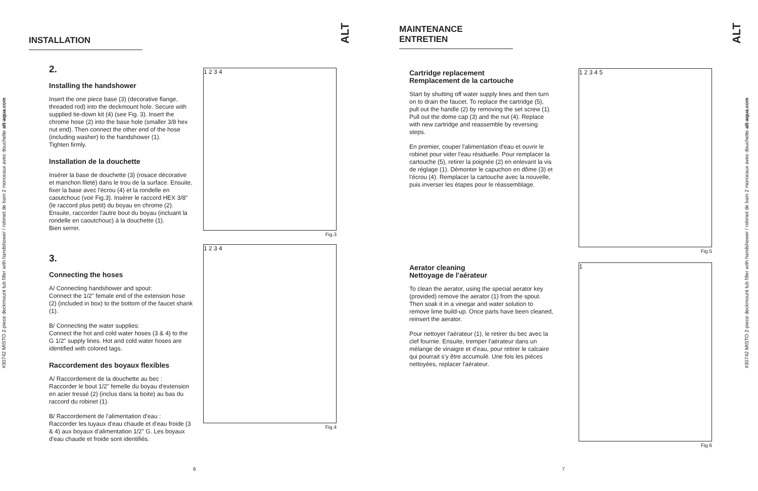#30742 MISTO 2-piece deckmount tub filler with handshower / robinet de bain 2 morceaux avec douchette alt-aqua.com
INSTALLATION
2.
Installing the handshower
Insert the one piece base (3) (decorative flange, threaded rod) into the deckmount hole. Secure with supplied tie-down kit (4) (see Fig. 3). Insert the chrome hose (2) into the base hole (smaller 3/8 hex nut end). Then connect the other end of the hose (including washer) to the handshower (1).
Tighten firmly.
Installation de la douchette
Insérer la base de douchette (3) (rosace décorative et manchon fileté) dans le trou de la surface. Ensuite, fixer la base avec l'écrou (4) et la rondelle en caoutchouc (voir Fig.3). Insérer le raccord HEX 3/8" (le raccord plus petit) du boyau en chrome (2). Ensuite, raccorder l'autre bout du boyau (incluant la rondelle en caoutchouc) à la douchette (1).
Bien serrer.
1 2 3 4
Fig.3
3.
Connecting the hoses
A/ Connecting handshower and spout:
Connect the 1/2" female end of the extension hose (2) (included in box) to the bottom of the faucet shank (1).
B/ Connecting the water supplies:
Connect the hot and cold water hoses (3 & 4) to the G 1/2" supply lines. Hot and cold water hoses are identified with colored tags.
Raccordement des boyaux flexibles
A/ Raccordement de la douchette au bec :
Raccorder le bout 1/2" femelle du boyau d'extension en acier tressé (2) (inclus dans la boite) au bas du raccord du robinet (1).
B/ Raccordement de l'alimentation d'eau :
Raccorder les tuyaux d'eau chaude et d'eau froide (3 & 4) aux boyaux d'alimentation 1/2" G. Les boyaux d'eau chaude et froide sont identifiés.
1 2 3 4
Fig.4
ALT
6
MAINTENANCE
ENTRETIEN
Cartridge replacement
Remplacement de la cartouche
Start by shutting off water supply lines and then turn on to drain the faucet. To replace the cartridge (5), pull out the handle (2) by removing the set screw (1). Pull out the dome cap (3) and the nut (4). Replace with new cartridge and reassemble by reversing steps.
En premier, couper l'alimentation d'eau et ouvrir le robinet pour vider l'eau résiduelle. Pour remplacer la cartouche (5), retirer la poignée (2) en enlevant la vis de réglage (1). Démonter le capuchon en dôme (3) et l'écrou (4). Remplacer la cartouche avec la nouvelle, puis inverser les étapes pour le réassemblage.
1 2 3 4 5
Fig.5
Aerator cleaning
Nettoyage de l'aérateur
To clean the aerator, using the special aerator key (provided) remove the aerator (1) from the spout. Then soak it in a vinegar and water solution to remove lime build-up. Once parts have been cleaned, reinsert the aerator.
Pour nettoyer l'aérateur (1), le retirer du bec avec la clef fournie. Ensuite, tremper l'aérateur dans un mélange de vinaigre et d'eau, pour retirer le calcaire qui pourrait s'y être accumulé. Une fois les pièces nettoyées, replacer l'aérateur.
1
Fig.6
#30742 MISTO 2-piece deckmount tub filler with handshower / robinet de bain 2 morceaux avec douchette alt-aqua.com
ALT
7